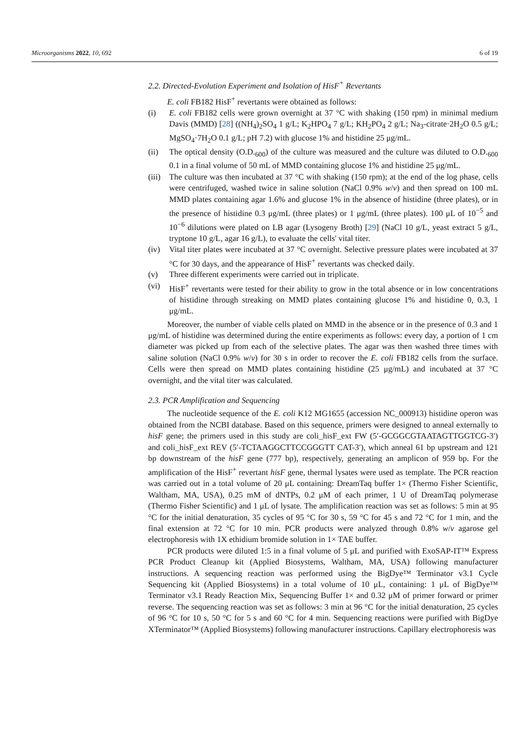Microorganisms 2022, 10, 692 6 of 19
2.2. Directed-Evolution Experiment and Isolation of HisF<sup>+</sup> Revertants
E. coli FB182 HisF<sup>+</sup> revertants were obtained as follows:
(i) E. coli FB182 cells were grown overnight at 37 °C with shaking (150 rpm) in minimal medium Davis (MMD) [28] ((NH<sub>4</sub>)<sub>2</sub>SO<sub>4</sub> 1 g/L; K<sub>2</sub>HPO<sub>4</sub> 7 g/L; KH<sub>2</sub>PO<sub>4</sub> 2 g/L; Na<sub>3</sub>-citrate·2H<sub>2</sub>O 0.5 g/L; MgSO<sub>4</sub>·7H<sub>2</sub>O 0.1 g/L; pH 7.2) with glucose 1% and histidine 25 μg/mL.
(ii) The optical density (O.D.<sub>600</sub>) of the culture was measured and the culture was diluted to O.D.<sub>600</sub> 0.1 in a final volume of 50 mL of MMD containing glucose 1% and histidine 25 μg/mL.
(iii)
The culture was then incubated at 37 °C with shaking (150 rpm); at the end of the log phase, cells were centrifuged, washed twice in saline solution (NaCl 0.9% w/v) and then spread on 100 mL MMD plates containing agar 1.6% and glucose 1% in the absence of histidine (three plates), or in the presence of histidine 0.3 μg/mL (three plates) or 1 μg/mL (three plates). 100 μL of 10<sup>−5</sup> and 10<sup>−6</sup> dilutions were plated on LB agar (Lysogeny Broth) [29] (NaCl 10 g/L, yeast extract 5 g/L, tryptone 10 g/L, agar 16 g/L), to evaluate the cells' vital titer.
(iv) Vital titer plates were incubated at 37 °C overnight. Selective pressure plates were incubated at 37 °C for 30 days, and the appearance of HisF<sup>+</sup> revertants was checked daily.
(v) Three different experiments were carried out in triplicate.
(vi) HisF<sup>+</sup> revertants were tested for their ability to grow in the total absence or in low concentrations of histidine through streaking on MMD plates containing glucose 1% and histidine 0, 0.3, 1 μg/mL.
Moreover, the number of viable cells plated on MMD in the absence or in the presence of 0.3 and 1 μg/mL of histidine was determined during the entire experiments as follows: every day, a portion of 1 cm diameter was picked up from each of the selective plates. The agar was then washed three times with saline solution (NaCl 0.9% w/v) for 30 s in order to recover the E. coli FB182 cells from the surface. Cells were then spread on MMD plates containing histidine (25 μg/mL) and incubated at 37 °C overnight, and the vital titer was calculated.
2.3. PCR Amplification and Sequencing
The nucleotide sequence of the E. coli K12 MG1655 (accession NC_000913) histidine operon was obtained from the NCBI database. Based on this sequence, primers were designed to anneal externally to hisF gene; the primers used in this study are coli_hisF_ext FW (5′-GCGGCGTAATAGTTGGTCG-3′) and coli_hisF_ext REV (5′-TCTAAGGCTTCCGGGTT CAT-3′), which anneal 61 bp upstream and 121 bp downstream of the hisF gene (777 bp), respectively, generating an amplicon of 959 bp. For the amplification of the HisF<sup>+</sup> revertant hisF gene, thermal lysates were used as template. The PCR reaction was carried out in a total volume of 20 μL containing: DreamTaq buffer 1× (Thermo Fisher Scientific, Waltham, MA, USA), 0.25 mM of dNTPs, 0.2 μM of each primer, 1 U of DreamTaq polymerase (Thermo Fisher Scientific) and 1 μL of lysate. The amplification reaction was set as follows: 5 min at 95 °C for the initial denaturation, 35 cycles of 95 °C for 30 s, 59 °C for 45 s and 72 °C for 1 min, and the final extension at 72 °C for 10 min. PCR products were analyzed through 0.8% w/v agarose gel electrophoresis with 1X ethidium bromide solution in 1× TAE buffer.
PCR products were diluted 1:5 in a final volume of 5 μL and purified with ExoSAP-IT™ Express PCR Product Cleanup kit (Applied Biosystems, Waltham, MA, USA) following manufacturer instructions. A sequencing reaction was performed using the BigDye™ Terminator v3.1 Cycle Sequencing kit (Applied Biosystems) in a total volume of 10 μL, containing: 1 μL of BigDye™ Terminator v3.1 Ready Reaction Mix, Sequencing Buffer 1× and 0.32 μM of primer forward or primer reverse. The sequencing reaction was set as follows: 3 min at 96 °C for the initial denaturation, 25 cycles of 96 °C for 10 s, 50 °C for 5 s and 60 °C for 4 min. Sequencing reactions were purified with BigDye XTerminator™ (Applied Biosystems) following manufacturer instructions. Capillary electrophoresis was